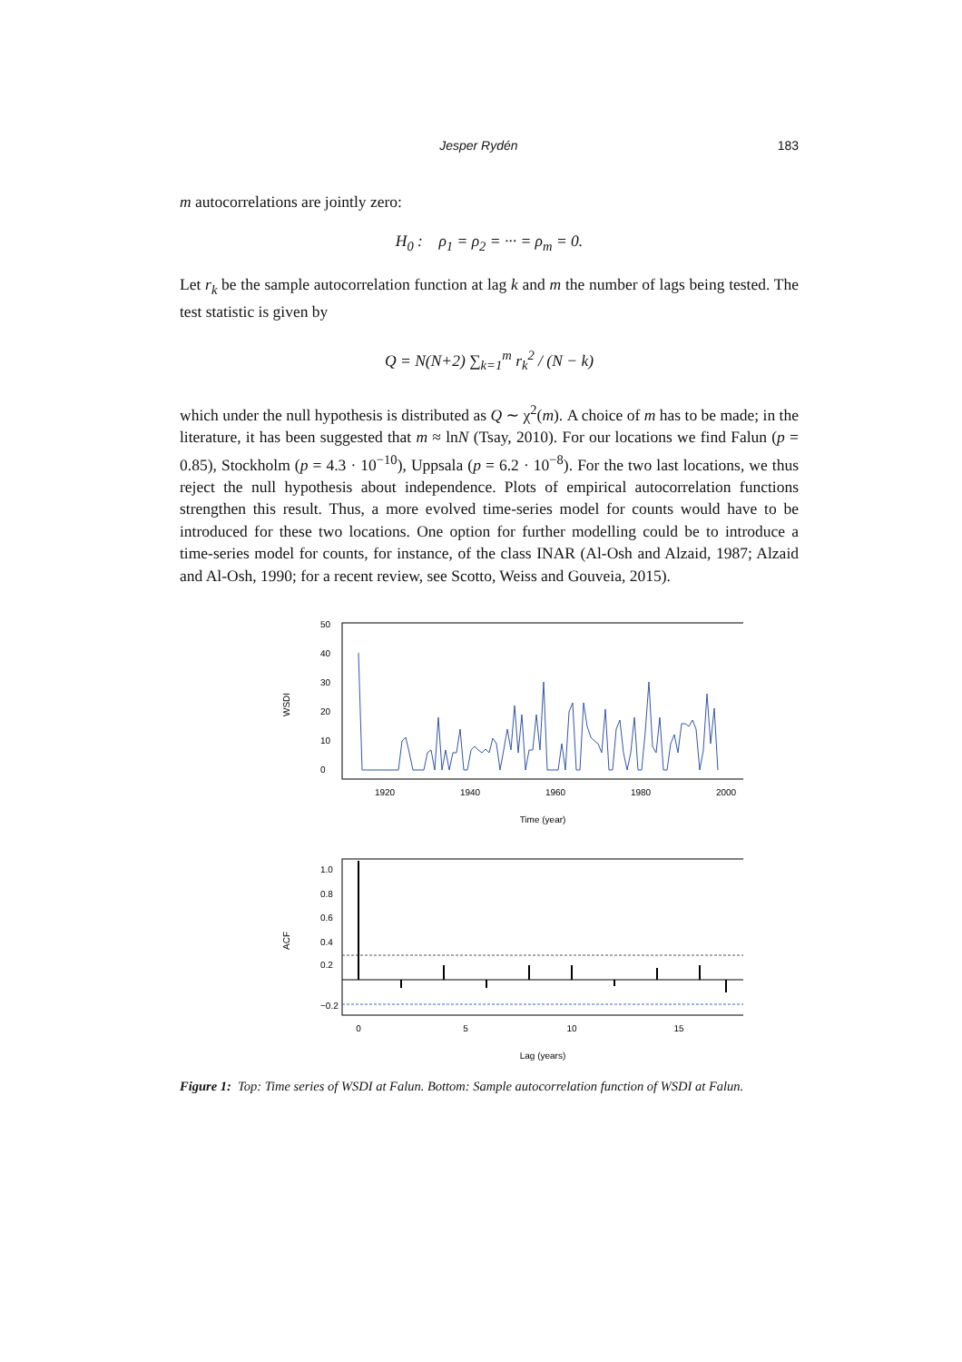Jesper Rydén 183
m autocorrelations are jointly zero:
H<sub>0</sub> : ρ<sub>1</sub> = ρ<sub>2</sub> = ··· = ρ<sub>m</sub> = 0.
Let r<sub>k</sub> be the sample autocorrelation function at lag k and m the number of lags being tested. The test statistic is given by
Q = N(N+2) ∑<sub>k=1</sub><sup>m</sup> r<sub>k</sub><sup>2</sup> / (N − k)
which under the null hypothesis is distributed as Q ∼ χ<sup>2</sup>(m). A choice of m has to be made; in the literature, it has been suggested that m ≈ lnN (Tsay, 2010). For our locations we find Falun (p = 0.85), Stockholm (p = 4.3 · 10<sup>−10</sup>), Uppsala (p = 6.2 · 10<sup>−8</sup>). For the two last locations, we thus reject the null hypothesis about independence. Plots of empirical autocorrelation functions strengthen this result. Thus, a more evolved time-series model for counts would have to be introduced for these two locations. One option for further modelling could be to introduce a time-series model for counts, for instance, of the class INAR (Al-Osh and Alzaid, 1987; Alzaid and Al-Osh, 1990; for a recent review, see Scotto, Weiss and Gouveia, 2015).
WSDI
0
10
20
30
40
50
1920
1940
1960
1980
2000
Time (year)
ACF
−0.2
0.2
0.4
0.6
0.8
1.0
0
5
10
15
Lag (years)
Figure 1: Top: Time series of WSDI at Falun. Bottom: Sample autocorrelation function of WSDI at Falun.